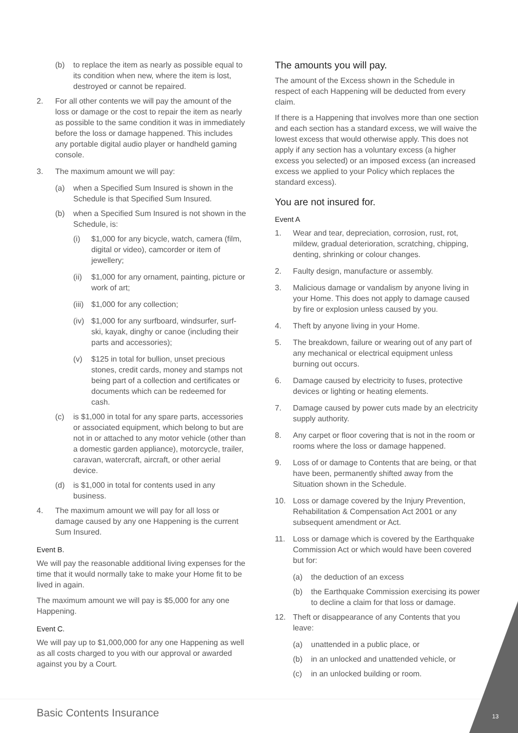(b) to replace the item as nearly as possible equal to its condition when new, where the item is lost, destroyed or cannot be repaired.
2. For all other contents we will pay the amount of the loss or damage or the cost to repair the item as nearly as possible to the same condition it was in immediately before the loss or damage happened. This includes any portable digital audio player or handheld gaming console.
3. The maximum amount we will pay:
(a) when a Specified Sum Insured is shown in the Schedule is that Specified Sum Insured.
(b) when a Specified Sum Insured is not shown in the Schedule, is:
(i) $1,000 for any bicycle, watch, camera (film, digital or video), camcorder or item of jewellery;
(ii) $1,000 for any ornament, painting, picture or work of art;
(iii) $1,000 for any collection;
(iv) $1,000 for any surfboard, windsurfer, surf-ski, kayak, dinghy or canoe (including their parts and accessories);
(v) $125 in total for bullion, unset precious stones, credit cards, money and stamps not being part of a collection and certificates or documents which can be redeemed for cash.
(c) is $1,000 in total for any spare parts, accessories or associated equipment, which belong to but are not in or attached to any motor vehicle (other than a domestic garden appliance), motorcycle, trailer, caravan, watercraft, aircraft, or other aerial device.
(d) is $1,000 in total for contents used in any business.
4. The maximum amount we will pay for all loss or damage caused by any one Happening is the current Sum Insured.
Event B.
We will pay the reasonable additional living expenses for the time that it would normally take to make your Home fit to be lived in again.
The maximum amount we will pay is $5,000 for any one Happening.
Event C.
We will pay up to $1,000,000 for any one Happening as well as all costs charged to you with our approval or awarded against you by a Court.
The amounts you will pay.
The amount of the Excess shown in the Schedule in respect of each Happening will be deducted from every claim.
If there is a Happening that involves more than one section and each section has a standard excess, we will waive the lowest excess that would otherwise apply. This does not apply if any section has a voluntary excess (a higher excess you selected) or an imposed excess (an increased excess we applied to your Policy which replaces the standard excess).
You are not insured for.
Event A
1. Wear and tear, depreciation, corrosion, rust, rot, mildew, gradual deterioration, scratching, chipping, denting, shrinking or colour changes.
2. Faulty design, manufacture or assembly.
3. Malicious damage or vandalism by anyone living in your Home. This does not apply to damage caused by fire or explosion unless caused by you.
4. Theft by anyone living in your Home.
5. The breakdown, failure or wearing out of any part of any mechanical or electrical equipment unless burning out occurs.
6. Damage caused by electricity to fuses, protective devices or lighting or heating elements.
7. Damage caused by power cuts made by an electricity supply authority.
8. Any carpet or floor covering that is not in the room or rooms where the loss or damage happened.
9. Loss of or damage to Contents that are being, or that have been, permanently shifted away from the Situation shown in the Schedule.
10. Loss or damage covered by the Injury Prevention, Rehabilitation & Compensation Act 2001 or any subsequent amendment or Act.
11. Loss or damage which is covered by the Earthquake Commission Act or which would have been covered but for:
(a) the deduction of an excess
(b) the Earthquake Commission exercising its power to decline a claim for that loss or damage.
12. Theft or disappearance of any Contents that you leave:
(a) unattended in a public place, or
(b) in an unlocked and unattended vehicle, or
(c) in an unlocked building or room.
Basic Contents Insurance 13